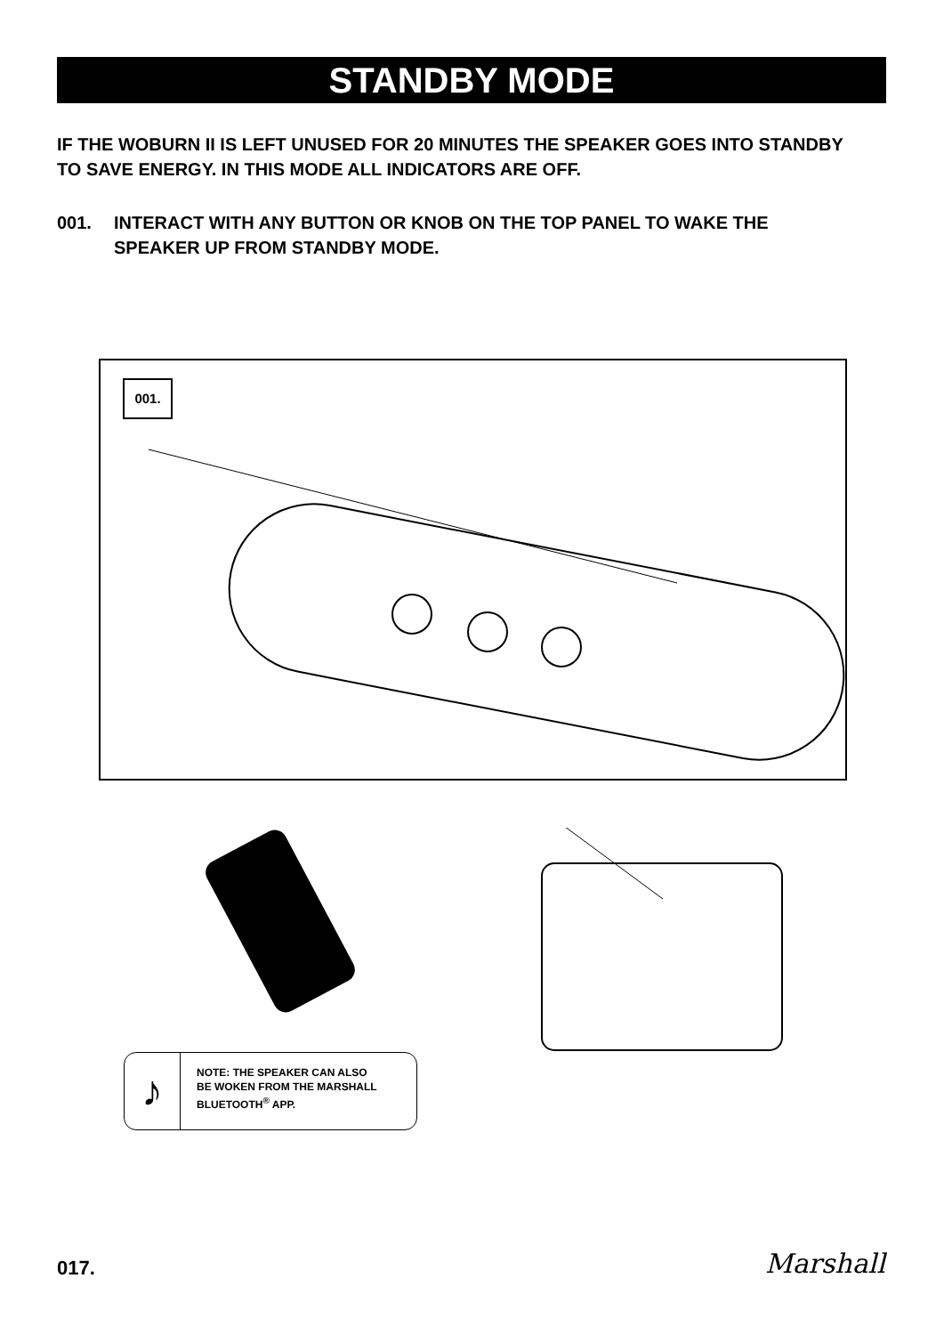STANDBY MODE
IF THE WOBURN II IS LEFT UNUSED FOR 20 MINUTES THE SPEAKER GOES INTO STANDBY TO SAVE ENERGY. IN THIS MODE ALL INDICATORS ARE OFF.
001. INTERACT WITH ANY BUTTON OR KNOB ON THE TOP PANEL TO WAKE THE SPEAKER UP FROM STANDBY MODE.
001.
♪
NOTE: THE SPEAKER CAN ALSO
BE WOKEN FROM THE MARSHALL
BLUETOOTH<sup>®</sup> APP.
017. Marshall